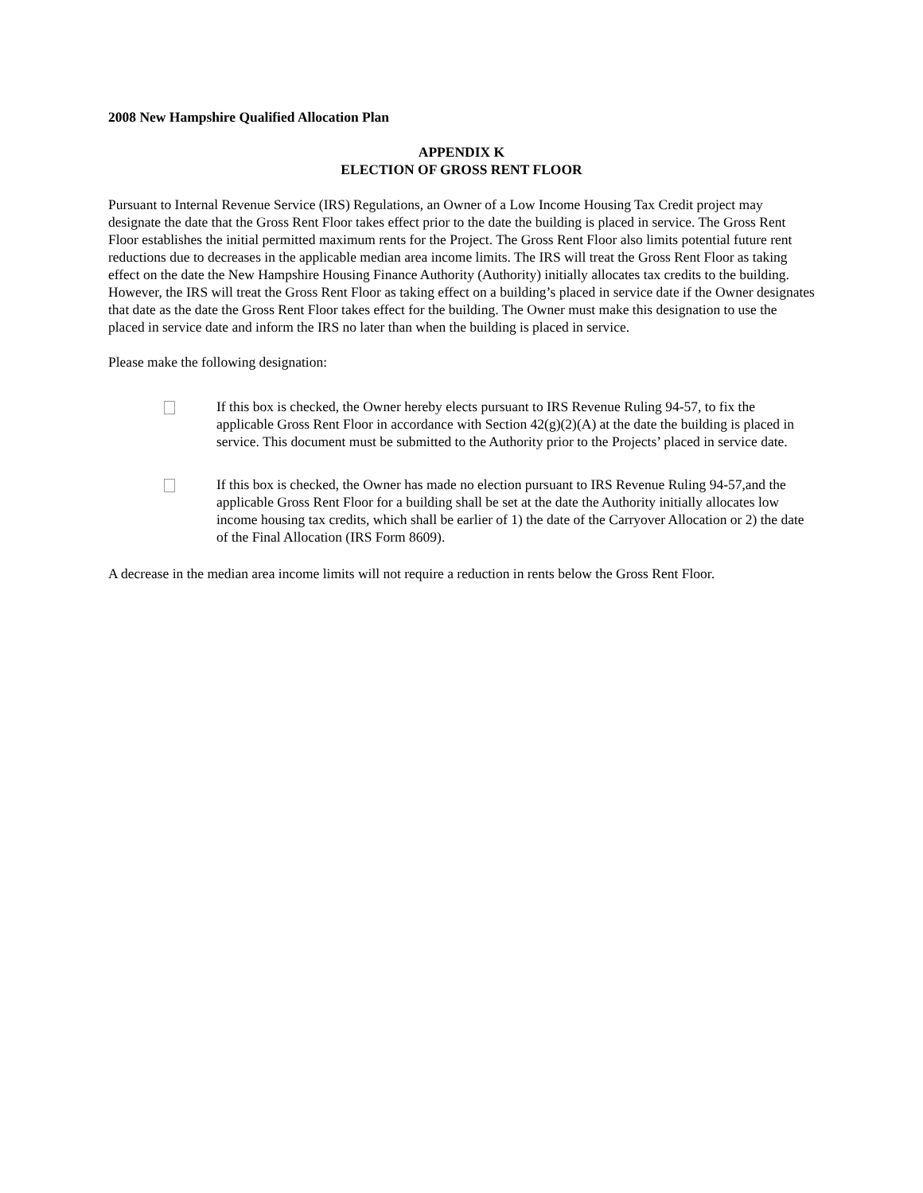2008 New Hampshire Qualified Allocation Plan
APPENDIX K
ELECTION OF GROSS RENT FLOOR
Pursuant to Internal Revenue Service (IRS) Regulations, an Owner of a Low Income Housing Tax Credit project may designate the date that the Gross Rent Floor takes effect prior to the date the building is placed in service. The Gross Rent Floor establishes the initial permitted maximum rents for the Project. The Gross Rent Floor also limits potential future rent reductions due to decreases in the applicable median area income limits. The IRS will treat the Gross Rent Floor as taking effect on the date the New Hampshire Housing Finance Authority (Authority) initially allocates tax credits to the building. However, the IRS will treat the Gross Rent Floor as taking effect on a building’s placed in service date if the Owner designates that date as the date the Gross Rent Floor takes effect for the building. The Owner must make this designation to use the placed in service date and inform the IRS no later than when the building is placed in service.
Please make the following designation:
If this box is checked, the Owner hereby elects pursuant to IRS Revenue Ruling 94-57, to fix the applicable Gross Rent Floor in accordance with Section 42(g)(2)(A) at the date the building is placed in service. This document must be submitted to the Authority prior to the Projects’ placed in service date.
If this box is checked, the Owner has made no election pursuant to IRS Revenue Ruling 94-57,and the applicable Gross Rent Floor for a building shall be set at the date the Authority initially allocates low income housing tax credits, which shall be earlier of 1) the date of the Carryover Allocation or 2) the date of the Final Allocation (IRS Form 8609).
A decrease in the median area income limits will not require a reduction in rents below the Gross Rent Floor.